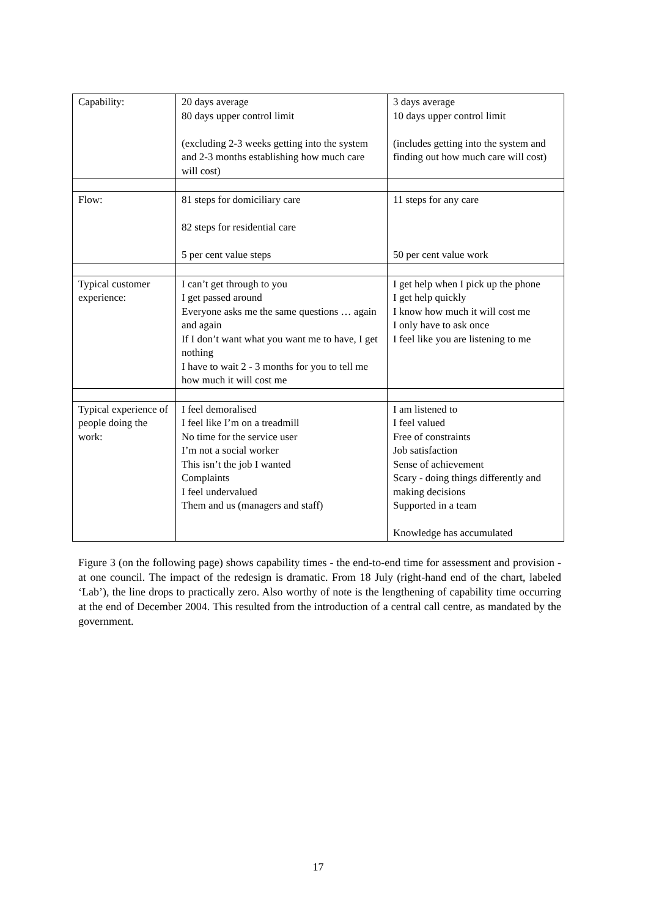| Capability: | 20 days average 80 days upper control limit (excluding 2-3 weeks getting into the system and 2-3 months establishing how much care will cost) | 3 days average 10 days upper control limit (includes getting into the system and finding out how much care will cost) |
| Flow: | 81 steps for domiciliary care 82 steps for residential care 5 per cent value steps | 11 steps for any care 50 per cent value work |
| Typical customer experience: | I can’t get through to you I get passed around Everyone asks me the same questions … again and again If I don’t want what you want me to have, I get nothing I have to wait 2 - 3 months for you to tell me how much it will cost me | I get help when I pick up the phone I get help quickly I know how much it will cost me I only have to ask once I feel like you are listening to me |
| Typical experience of people doing the work: | I feel demoralised I feel like I’m on a treadmill No time for the service user I’m not a social worker This isn’t the job I wanted Complaints I feel undervalued Them and us (managers and staff) | I am listened to I feel valued Free of constraints Job satisfaction Sense of achievement Scary - doing things differently and making decisions Supported in a team Knowledge has accumulated |
Figure 3 (on the following page) shows capability times - the end-to-end time for assessment and provision - at one council. The impact of the redesign is dramatic. From 18 July (right-hand end of the chart, labeled ‘Lab’), the line drops to practically zero. Also worthy of note is the lengthening of capability time occurring at the end of December 2004. This resulted from the introduction of a central call centre, as mandated by the government.
17